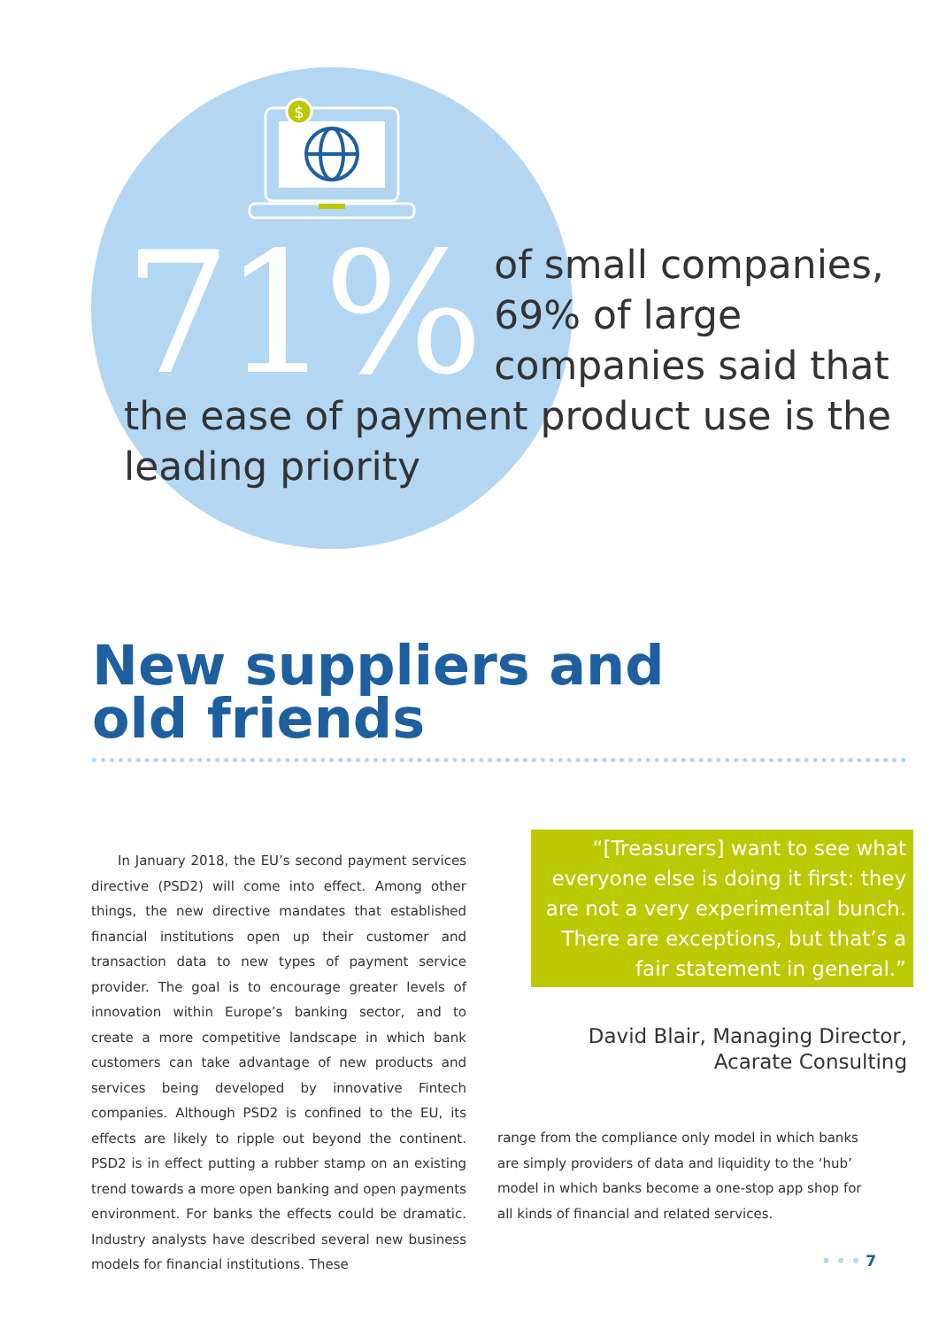$
71%
of small companies, 69% of large companies said that
the ease of payment product use is the leading priority
New suppliers and
old friends
In January 2018, the EU’s second payment services directive (PSD2) will come into effect. Among other things, the new directive mandates that established financial institutions open up their customer and transaction data to new types of payment service provider. The goal is to encourage greater levels of innovation within Europe’s banking sector, and to create a more competitive landscape in which bank customers can take advantage of new products and services being developed by innovative Fintech companies. Although PSD2 is confined to the EU, its effects are likely to ripple out beyond the continent. PSD2 is in effect putting a rubber stamp on an existing trend towards a more open banking and open payments environment. For banks the effects could be dramatic. Industry analysts have described several new business models for financial institutions. These
“[Treasurers] want to see what everyone else is doing it first: they are not a very experimental bunch. There are exceptions, but that’s a fair statement in general.”
David Blair, Managing Director,
Acarate Consulting
range from the compliance only model in which banks are simply providers of data and liquidity to the ‘hub’ model in which banks become a one-stop app shop for all kinds of financial and related services.
• • • 7